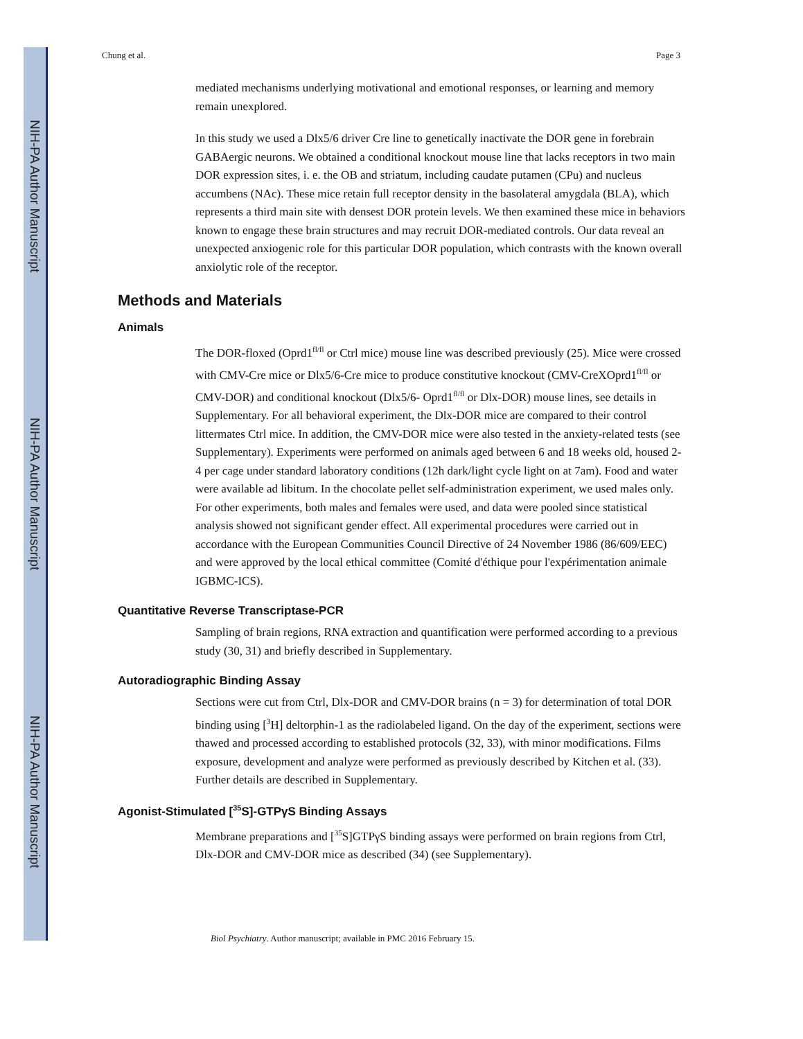NIH-PA Author Manuscript
NIH-PA Author Manuscript
NIH-PA Author Manuscript
Chung et al. Page 3
mediated mechanisms underlying motivational and emotional responses, or learning and memory remain unexplored.
In this study we used a Dlx5/6 driver Cre line to genetically inactivate the DOR gene in forebrain GABAergic neurons. We obtained a conditional knockout mouse line that lacks receptors in two main DOR expression sites, i. e. the OB and striatum, including caudate putamen (CPu) and nucleus accumbens (NAc). These mice retain full receptor density in the basolateral amygdala (BLA), which represents a third main site with densest DOR protein levels. We then examined these mice in behaviors known to engage these brain structures and may recruit DOR-mediated controls. Our data reveal an unexpected anxiogenic role for this particular DOR population, which contrasts with the known overall anxiolytic role of the receptor.
Methods and Materials
Animals
The DOR-floxed (Oprd1<sup>fl/fl</sup> or Ctrl mice) mouse line was described previously (25). Mice were crossed with CMV-Cre mice or Dlx5/6-Cre mice to produce constitutive knockout (CMV-CreXOprd1<sup>fl/fl</sup> or CMV-DOR) and conditional knockout (Dlx5/6- Oprd1<sup>fl/fl</sup> or Dlx-DOR) mouse lines, see details in Supplementary. For all behavioral experiment, the Dlx-DOR mice are compared to their control littermates Ctrl mice. In addition, the CMV-DOR mice were also tested in the anxiety-related tests (see Supplementary). Experiments were performed on animals aged between 6 and 18 weeks old, housed 2-4 per cage under standard laboratory conditions (12h dark/light cycle light on at 7am). Food and water were available ad libitum. In the chocolate pellet self-administration experiment, we used males only. For other experiments, both males and females were used, and data were pooled since statistical analysis showed not significant gender effect. All experimental procedures were carried out in accordance with the European Communities Council Directive of 24 November 1986 (86/609/EEC) and were approved by the local ethical committee (Comité d'éthique pour l'expérimentation animale IGBMC-ICS).
Quantitative Reverse Transcriptase-PCR
Sampling of brain regions, RNA extraction and quantification were performed according to a previous study (30, 31) and briefly described in Supplementary.
Autoradiographic Binding Assay
Sections were cut from Ctrl, Dlx-DOR and CMV-DOR brains (n = 3) for determination of total DOR binding using [<sup>3</sup>H] deltorphin-1 as the radiolabeled ligand. On the day of the experiment, sections were thawed and processed according to established protocols (32, 33), with minor modifications. Films exposure, development and analyze were performed as previously described by Kitchen et al. (33). Further details are described in Supplementary.
Agonist-Stimulated [<sup>35</sup>S]-GTPγS Binding Assays
Membrane preparations and [<sup>35</sup>S]GTPγS binding assays were performed on brain regions from Ctrl, Dlx-DOR and CMV-DOR mice as described (34) (see Supplementary).
Biol Psychiatry. Author manuscript; available in PMC 2016 February 15.